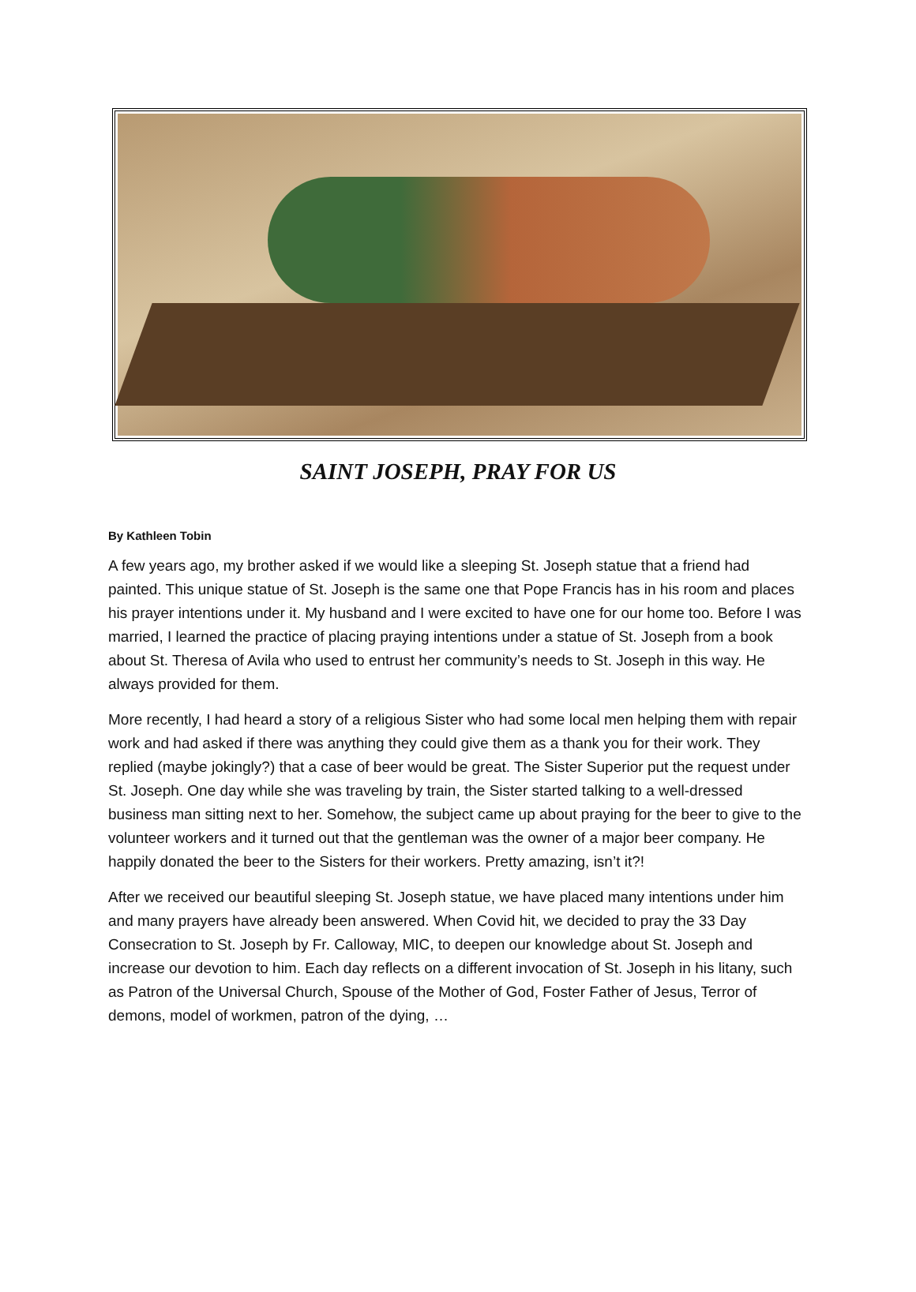SAINT JOSEPH, PRAY FOR US
By Kathleen Tobin
A few years ago, my brother asked if we would like a sleeping St. Joseph statue that a friend had painted. This unique statue of St. Joseph is the same one that Pope Francis has in his room and places his prayer intentions under it. My husband and I were excited to have one for our home too. Before I was married, I learned the practice of placing praying intentions under a statue of St. Joseph from a book about St. Theresa of Avila who used to entrust her community’s needs to St. Joseph in this way. He always provided for them.
More recently, I had heard a story of a religious Sister who had some local men helping them with repair work and had asked if there was anything they could give them as a thank you for their work. They replied (maybe jokingly?) that a case of beer would be great. The Sister Superior put the request under St. Joseph. One day while she was traveling by train, the Sister started talking to a well-dressed business man sitting next to her. Somehow, the subject came up about praying for the beer to give to the volunteer workers and it turned out that the gentleman was the owner of a major beer company. He happily donated the beer to the Sisters for their workers. Pretty amazing, isn’t it?!
After we received our beautiful sleeping St. Joseph statue, we have placed many intentions under him and many prayers have already been answered. When Covid hit, we decided to pray the 33 Day Consecration to St. Joseph by Fr. Calloway, MIC, to deepen our knowledge about St. Joseph and increase our devotion to him. Each day reflects on a different invocation of St. Joseph in his litany, such as Patron of the Universal Church, Spouse of the Mother of God, Foster Father of Jesus, Terror of demons, model of workmen, patron of the dying, …